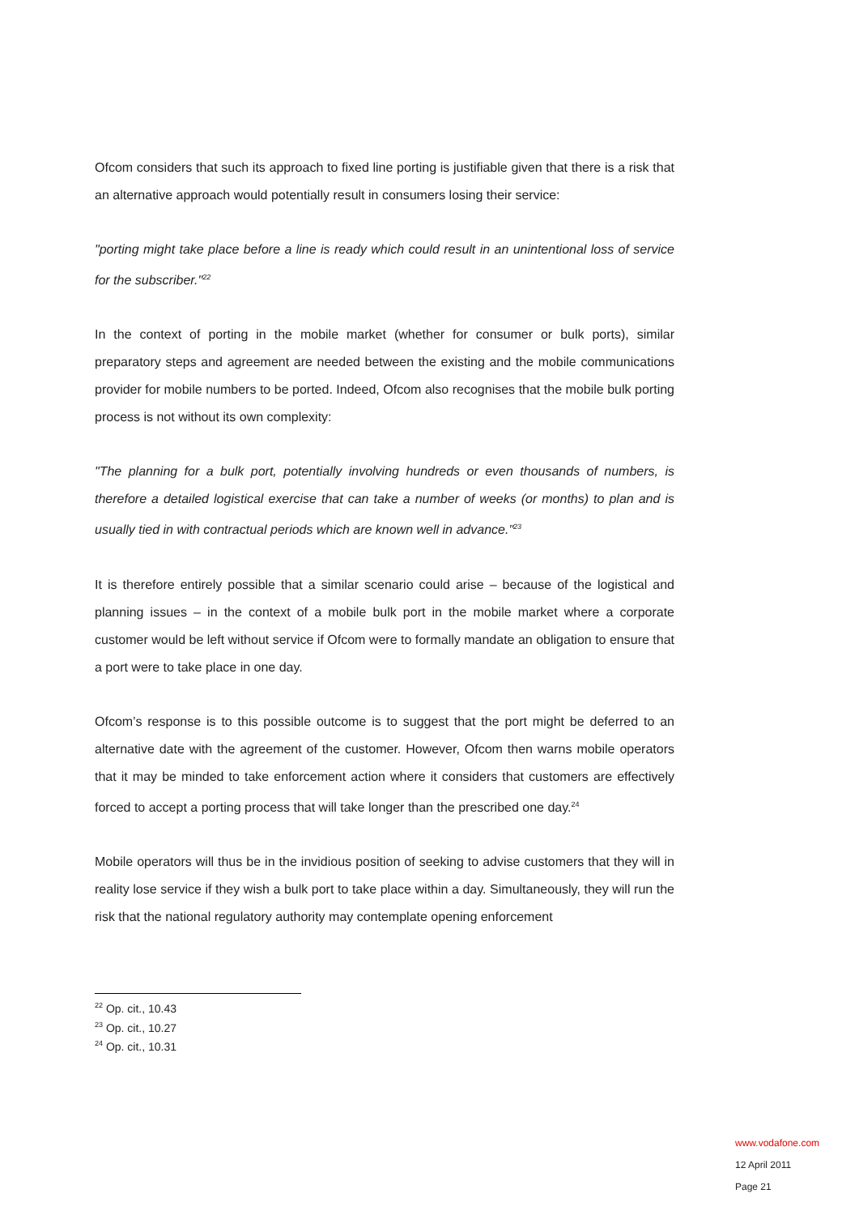Ofcom considers that such its approach to fixed line porting is justifiable given that there is a risk that an alternative approach would potentially result in consumers losing their service:
"porting might take place before a line is ready which could result in an unintentional loss of service for the subscriber."<sup>22</sup>
In the context of porting in the mobile market (whether for consumer or bulk ports), similar preparatory steps and agreement are needed between the existing and the mobile communications provider for mobile numbers to be ported. Indeed, Ofcom also recognises that the mobile bulk porting process is not without its own complexity:
"The planning for a bulk port, potentially involving hundreds or even thousands of numbers, is therefore a detailed logistical exercise that can take a number of weeks (or months) to plan and is usually tied in with contractual periods which are known well in advance."<sup>23</sup>
It is therefore entirely possible that a similar scenario could arise – because of the logistical and planning issues – in the context of a mobile bulk port in the mobile market where a corporate customer would be left without service if Ofcom were to formally mandate an obligation to ensure that a port were to take place in one day.
Ofcom’s response is to this possible outcome is to suggest that the port might be deferred to an alternative date with the agreement of the customer. However, Ofcom then warns mobile operators that it may be minded to take enforcement action where it considers that customers are effectively forced to accept a porting process that will take longer than the prescribed one day.<sup>24</sup>
Mobile operators will thus be in the invidious position of seeking to advise customers that they will in reality lose service if they wish a bulk port to take place within a day. Simultaneously, they will run the risk that the national regulatory authority may contemplate opening enforcement
<sup>22</sup> Op. cit., 10.43
<sup>23</sup> Op. cit., 10.27
<sup>24</sup> Op. cit., 10.31
www.vodafone.com
12 April 2011
Page 21